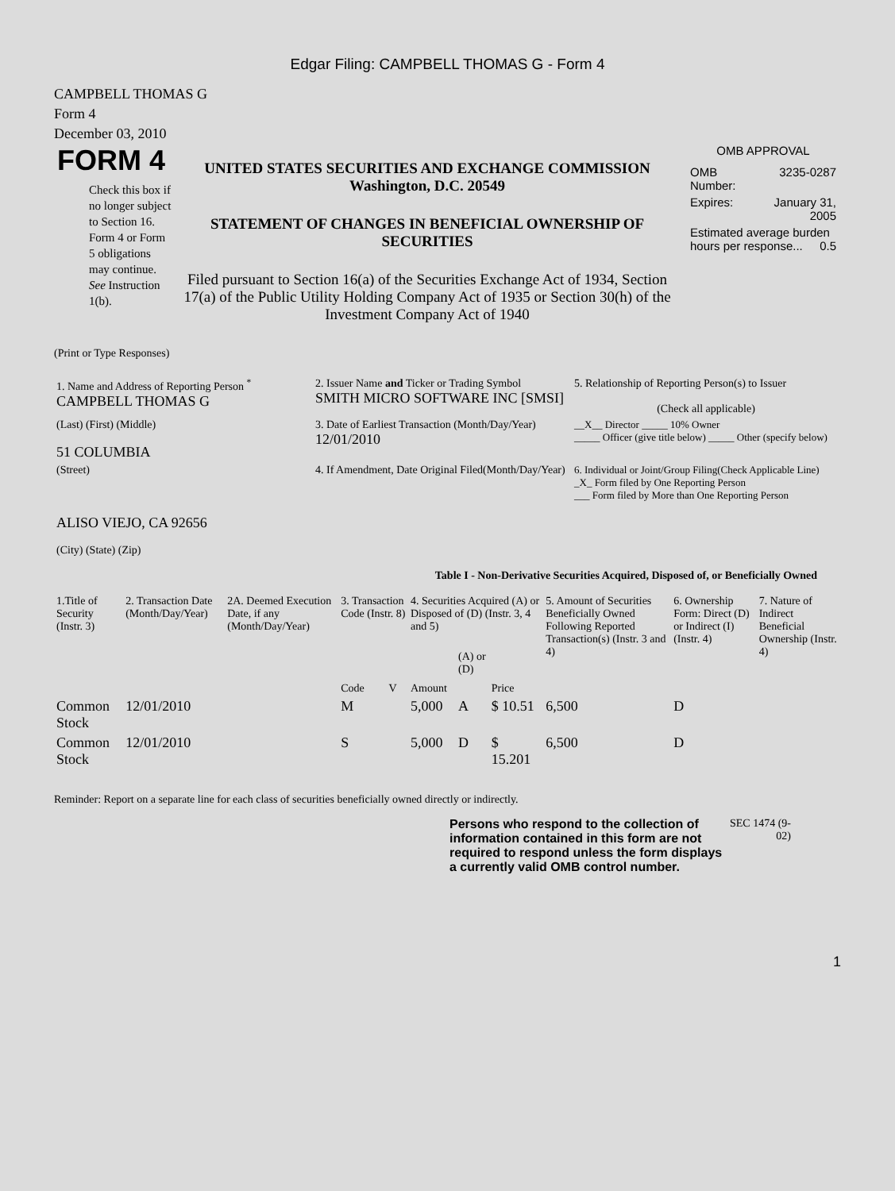Edgar Filing: CAMPBELL THOMAS G - Form 4
CAMPBELL THOMAS G
Form 4
December 03, 2010
FORM 4
Check this box if no longer subject to Section 16. Form 4 or Form 5 obligations may continue. See Instruction 1(b).
UNITED STATES SECURITIES AND EXCHANGE COMMISSION
Washington, D.C. 20549
STATEMENT OF CHANGES IN BENEFICIAL OWNERSHIP OF SECURITIES
Filed pursuant to Section 16(a) of the Securities Exchange Act of 1934, Section 17(a) of the Public Utility Holding Company Act of 1935 or Section 30(h) of the Investment Company Act of 1940
OMB APPROVAL
| OMB Number: | 3235-0287 |
| Expires: | January 31, 2005 |
| Estimated average burden hours per response... 0.5 | |
(Print or Type Responses)
| 1. Name and Address of Reporting Person <sup>*</sup> CAMPBELL THOMAS G | 2. Issuer Name and Ticker or Trading Symbol SMITH MICRO SOFTWARE INC [SMSI] | 5. Relationship of Reporting Person(s) to Issuer (Check all applicable) |
| (Last) (First) (Middle) 51 COLUMBIA | 3. Date of Earliest Transaction (Month/Day/Year) 12/01/2010 | __X__ Director _____ 10% Owner _____ Officer (give title below) _____ Other (specify below) |
| (Street) ALISO VIEJO, CA 92656 (City) (State) (Zip) | 4. If Amendment, Date Original Filed(Month/Day/Year) | 6. Individual or Joint/Group Filing(Check Applicable Line) _X_ Form filed by One Reporting Person ___ Form filed by More than One Reporting Person |
Table I - Non-Derivative Securities Acquired, Disposed of, or Beneficially Owned
| 1.Title of Security (Instr. 3) | 2. Transaction Date (Month/Day/Year) | 2A. Deemed Execution Date, if any (Month/Day/Year) | 3. Transaction Code (Instr. 8) | | 4. Securities Acquired (A) or Disposed of (D) (Instr. 3, 4 and 5) | | | 5. Amount of Securities Beneficially Owned Following Reported Transaction(s) (Instr. 3 and 4) | 6. Ownership Form: Direct (D) or Indirect (I) (Instr. 4) | 7. Nature of Indirect Beneficial Ownership (Instr. 4) |
| --- | --- | --- | --- | --- | --- | --- | --- | --- | --- | --- |
| | | | Code | V | Amount | (A) or (D) | Price | | | |
| Common Stock | 12/01/2010 | | M | | 5,000 | A | $ 10.51 | 6,500 | D | |
| Common Stock | 12/01/2010 | | S | | 5,000 | D | $ 15.201 | 6,500 | D | |
Reminder: Report on a separate line for each class of securities beneficially owned directly or indirectly.
Persons who respond to the collection of information contained in this form are not required to respond unless the form displays a currently valid OMB control number.
SEC 1474 (9-02)
1